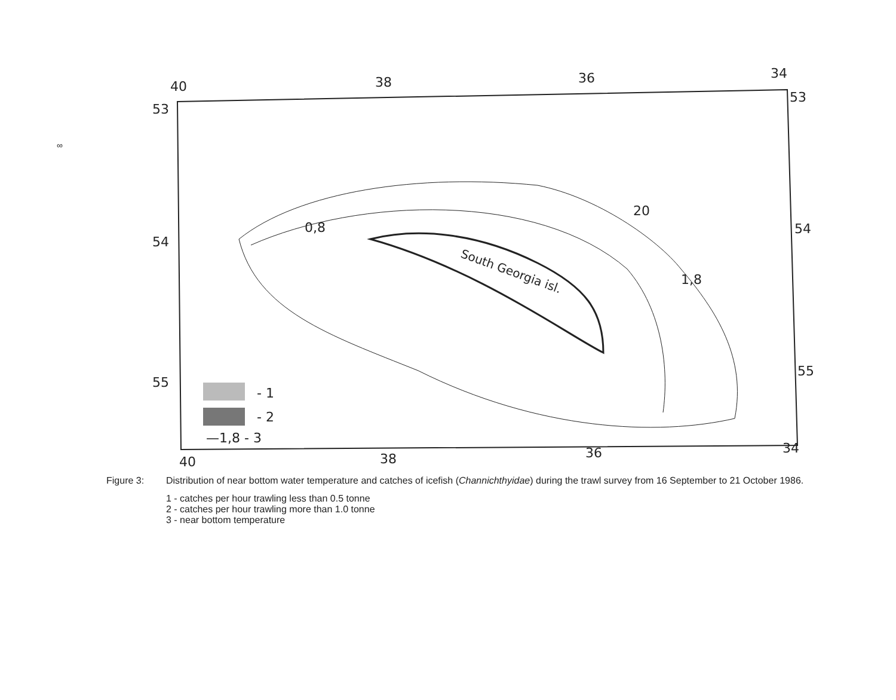∞
40
38
36
34
53
53
54
54
55
55
40
38
36
34
South Georgia isl.
20
1,8
0,8
- 1
- 2
—1,8 - 3
Figure 3: Distribution of near bottom water temperature and catches of icefish (Channichthyidae) during the trawl survey from 16 September to 21 October 1986.
1 - catches per hour trawling less than 0.5 tonne
2 - catches per hour trawling more than 1.0 tonne
3 - near bottom temperature